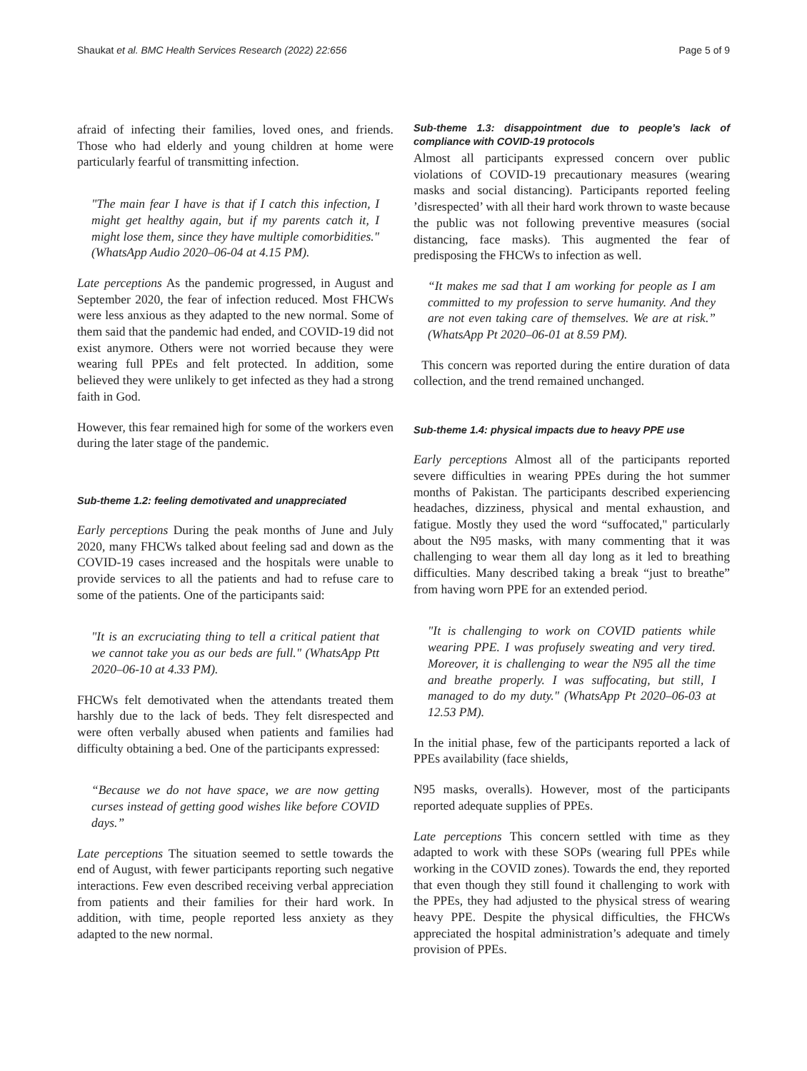Shaukat et al. BMC Health Services Research (2022) 22:656 Page 5 of 9
afraid of infecting their families, loved ones, and friends. Those who had elderly and young children at home were particularly fearful of transmitting infection.
"The main fear I have is that if I catch this infection, I might get healthy again, but if my parents catch it, I might lose them, since they have multiple comorbidities." (WhatsApp Audio 2020–06-04 at 4.15 PM).
Late perceptions As the pandemic progressed, in August and September 2020, the fear of infection reduced. Most FHCWs were less anxious as they adapted to the new normal. Some of them said that the pandemic had ended, and COVID-19 did not exist anymore. Others were not worried because they were wearing full PPEs and felt protected. In addition, some believed they were unlikely to get infected as they had a strong faith in God.
However, this fear remained high for some of the workers even during the later stage of the pandemic.
Sub-theme 1.2: feeling demotivated and unappreciated
Early perceptions During the peak months of June and July 2020, many FHCWs talked about feeling sad and down as the COVID-19 cases increased and the hospitals were unable to provide services to all the patients and had to refuse care to some of the patients. One of the participants said:
"It is an excruciating thing to tell a critical patient that we cannot take you as our beds are full." (WhatsApp Ptt 2020–06-10 at 4.33 PM).
FHCWs felt demotivated when the attendants treated them harshly due to the lack of beds. They felt disrespected and were often verbally abused when patients and families had difficulty obtaining a bed. One of the participants expressed:
“Because we do not have space, we are now getting curses instead of getting good wishes like before COVID days.”
Late perceptions The situation seemed to settle towards the end of August, with fewer participants reporting such negative interactions. Few even described receiving verbal appreciation from patients and their families for their hard work. In addition, with time, people reported less anxiety as they adapted to the new normal.
Sub-theme 1.3: disappointment due to people’s lack of compliance with COVID-19 protocols
Almost all participants expressed concern over public violations of COVID-19 precautionary measures (wearing masks and social distancing). Participants reported feeling ’disrespected’ with all their hard work thrown to waste because the public was not following preventive measures (social distancing, face masks). This augmented the fear of predisposing the FHCWs to infection as well.
“It makes me sad that I am working for people as I am committed to my profession to serve humanity. And they are not even taking care of themselves. We are at risk.” (WhatsApp Pt 2020–06-01 at 8.59 PM).
This concern was reported during the entire duration of data collection, and the trend remained unchanged.
Sub-theme 1.4: physical impacts due to heavy PPE use
Early perceptions Almost all of the participants reported severe difficulties in wearing PPEs during the hot summer months of Pakistan. The participants described experiencing headaches, dizziness, physical and mental exhaustion, and fatigue. Mostly they used the word “suffocated," particularly about the N95 masks, with many commenting that it was challenging to wear them all day long as it led to breathing difficulties. Many described taking a break “just to breathe” from having worn PPE for an extended period.
"It is challenging to work on COVID patients while wearing PPE. I was profusely sweating and very tired. Moreover, it is challenging to wear the N95 all the time and breathe properly. I was suffocating, but still, I managed to do my duty." (WhatsApp Pt 2020–06-03 at 12.53 PM).
In the initial phase, few of the participants reported a lack of PPEs availability (face shields,
N95 masks, overalls). However, most of the participants reported adequate supplies of PPEs.
Late perceptions This concern settled with time as they adapted to work with these SOPs (wearing full PPEs while working in the COVID zones). Towards the end, they reported that even though they still found it challenging to work with the PPEs, they had adjusted to the physical stress of wearing heavy PPE. Despite the physical difficulties, the FHCWs appreciated the hospital administration’s adequate and timely provision of PPEs.